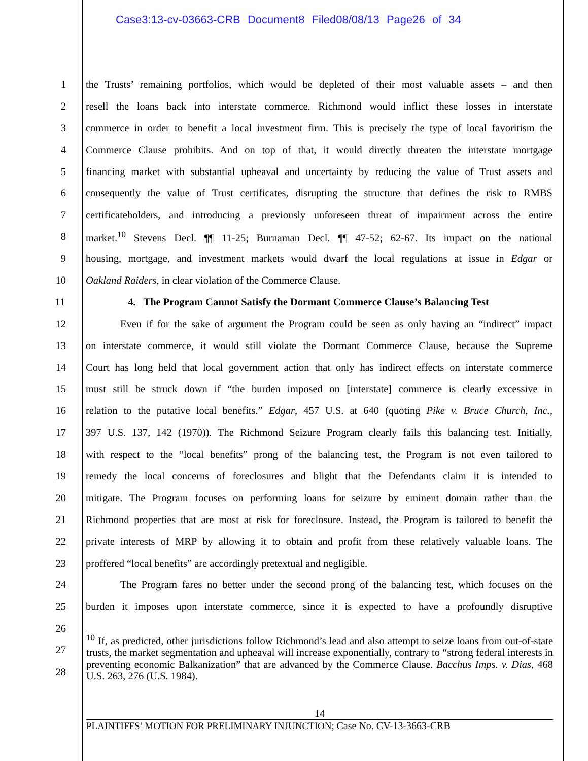Case3:13-cv-03663-CRB Document8 Filed08/08/13 Page26 of 34
1 the Trusts’ remaining portfolios, which would be depleted of their most valuable assets – and then
2 resell the loans back into interstate commerce. Richmond would inflict these losses in interstate
3 commerce in order to benefit a local investment firm. This is precisely the type of local favoritism the
4 Commerce Clause prohibits. And on top of that, it would directly threaten the interstate mortgage
5 financing market with substantial upheaval and uncertainty by reducing the value of Trust assets and
6 consequently the value of Trust certificates, disrupting the structure that defines the risk to RMBS
7 certificateholders, and introducing a previously unforeseen threat of impairment across the entire
8 market.<sup>10</sup> Stevens Decl. ¶¶ 11-25; Burnaman Decl. ¶¶ 47-52; 62-67. Its impact on the national
9 housing, mortgage, and investment markets would dwarf the local regulations at issue in Edgar or
10 Oakland Raiders, in clear violation of the Commerce Clause.
11 4. The Program Cannot Satisfy the Dormant Commerce Clause’s Balancing Test
12 Even if for the sake of argument the Program could be seen as only having an “indirect” impact
13 on interstate commerce, it would still violate the Dormant Commerce Clause, because the Supreme
14 Court has long held that local government action that only has indirect effects on interstate commerce
15 must still be struck down if “the burden imposed on [interstate] commerce is clearly excessive in
16 relation to the putative local benefits.” Edgar, 457 U.S. at 640 (quoting Pike v. Bruce Church, Inc.,
17 397 U.S. 137, 142 (1970)). The Richmond Seizure Program clearly fails this balancing test. Initially,
18 with respect to the “local benefits” prong of the balancing test, the Program is not even tailored to
19 remedy the local concerns of foreclosures and blight that the Defendants claim it is intended to
20 mitigate. The Program focuses on performing loans for seizure by eminent domain rather than the
21 Richmond properties that are most at risk for foreclosure. Instead, the Program is tailored to benefit the
22 private interests of MRP by allowing it to obtain and profit from these relatively valuable loans. The
23 proffered “local benefits” are accordingly pretextual and negligible.
24 The Program fares no better under the second prong of the balancing test, which focuses on the
25 burden it imposes upon interstate commerce, since it is expected to have a profoundly disruptive
26
27
28
<sup>10</sup> If, as predicted, other jurisdictions follow Richmond’s lead and also attempt to seize loans from out-of-state trusts, the market segmentation and upheaval will increase exponentially, contrary to “strong federal interests in preventing economic Balkanization” that are advanced by the Commerce Clause. Bacchus Imps. v. Dias, 468 U.S. 263, 276 (U.S. 1984).
14
PLAINTIFFS’ MOTION FOR PRELIMINARY INJUNCTION; Case No. CV-13-3663-CRB